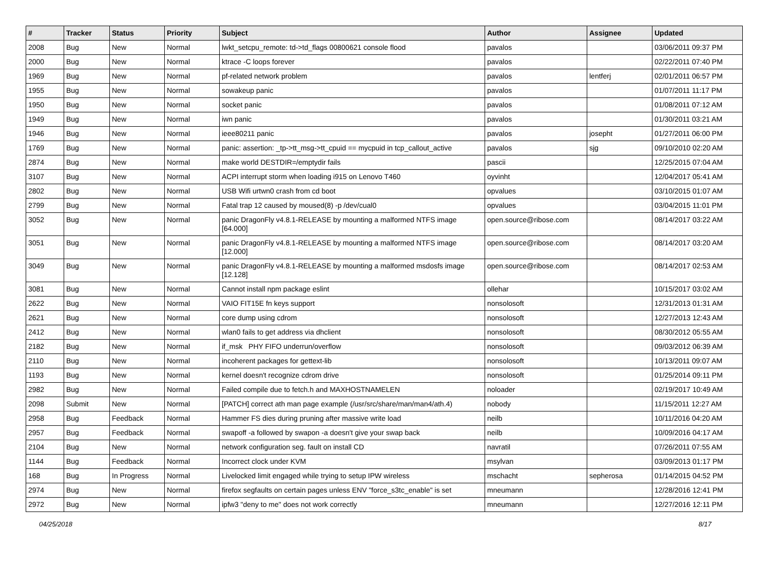| # | Tracker | Status | Priority | Subject | Author | Assignee | Updated |
| --- | --- | --- | --- | --- | --- | --- | --- |
| 2008 | Bug | New | Normal | lwkt_setcpu_remote: td->td_flags 00800621 console flood | pavalos | | 03/06/2011 09:37 PM |
| 2000 | Bug | New | Normal | ktrace -C loops forever | pavalos | | 02/22/2011 07:40 PM |
| 1969 | Bug | New | Normal | pf-related network problem | pavalos | lentferj | 02/01/2011 06:57 PM |
| 1955 | Bug | New | Normal | sowakeup panic | pavalos | | 01/07/2011 11:17 PM |
| 1950 | Bug | New | Normal | socket panic | pavalos | | 01/08/2011 07:12 AM |
| 1949 | Bug | New | Normal | iwn panic | pavalos | | 01/30/2011 03:21 AM |
| 1946 | Bug | New | Normal | ieee80211 panic | pavalos | josepht | 01/27/2011 06:00 PM |
| 1769 | Bug | New | Normal | panic: assertion: _tp->tt_msg->tt_cpuid == mycpuid in tcp_callout_active | pavalos | sjg | 09/10/2010 02:20 AM |
| 2874 | Bug | New | Normal | make world DESTDIR=/emptydir fails | pascii | | 12/25/2015 07:04 AM |
| 3107 | Bug | New | Normal | ACPI interrupt storm when loading i915 on Lenovo T460 | oyvinht | | 12/04/2017 05:41 AM |
| 2802 | Bug | New | Normal | USB Wifi urtwn0 crash from cd boot | opvalues | | 03/10/2015 01:07 AM |
| 2799 | Bug | New | Normal | Fatal trap 12 caused by moused(8) -p /dev/cual0 | opvalues | | 03/04/2015 11:01 PM |
| 3052 | Bug | New | Normal | panic DragonFly v4.8.1-RELEASE by mounting a malformed NTFS image [64.000] | open.source@ribose.com | | 08/14/2017 03:22 AM |
| 3051 | Bug | New | Normal | panic DragonFly v4.8.1-RELEASE by mounting a malformed NTFS image [12.000] | open.source@ribose.com | | 08/14/2017 03:20 AM |
| 3049 | Bug | New | Normal | panic DragonFly v4.8.1-RELEASE by mounting a malformed msdosfs image [12.128] | open.source@ribose.com | | 08/14/2017 02:53 AM |
| 3081 | Bug | New | Normal | Cannot install npm package eslint | ollehar | | 10/15/2017 03:02 AM |
| 2622 | Bug | New | Normal | VAIO FIT15E fn keys support | nonsolosoft | | 12/31/2013 01:31 AM |
| 2621 | Bug | New | Normal | core dump using cdrom | nonsolosoft | | 12/27/2013 12:43 AM |
| 2412 | Bug | New | Normal | wlan0 fails to get address via dhclient | nonsolosoft | | 08/30/2012 05:55 AM |
| 2182 | Bug | New | Normal | if_msk PHY FIFO underrun/overflow | nonsolosoft | | 09/03/2012 06:39 AM |
| 2110 | Bug | New | Normal | incoherent packages for gettext-lib | nonsolosoft | | 10/13/2011 09:07 AM |
| 1193 | Bug | New | Normal | kernel doesn't recognize cdrom drive | nonsolosoft | | 01/25/2014 09:11 PM |
| 2982 | Bug | New | Normal | Failed compile due to fetch.h and MAXHOSTNAMELEN | noloader | | 02/19/2017 10:49 AM |
| 2098 | Submit | New | Normal | [PATCH] correct ath man page example (/usr/src/share/man/man4/ath.4) | nobody | | 11/15/2011 12:27 AM |
| 2958 | Bug | Feedback | Normal | Hammer FS dies during pruning after massive write load | neilb | | 10/11/2016 04:20 AM |
| 2957 | Bug | Feedback | Normal | swapoff -a followed by swapon -a doesn't give your swap back | neilb | | 10/09/2016 04:17 AM |
| 2104 | Bug | New | Normal | network configuration seg. fault on install CD | navratil | | 07/26/2011 07:55 AM |
| 1144 | Bug | Feedback | Normal | Incorrect clock under KVM | msylvan | | 03/09/2013 01:17 PM |
| 168 | Bug | In Progress | Normal | Livelocked limit engaged while trying to setup IPW wireless | mschacht | sepherosa | 01/14/2015 04:52 PM |
| 2974 | Bug | New | Normal | firefox segfaults on certain pages unless ENV "force_s3tc_enable" is set | mneumann | | 12/28/2016 12:41 PM |
| 2972 | Bug | New | Normal | ipfw3 "deny to me" does not work correctly | mneumann | | 12/27/2016 12:11 PM |
04/25/2018 8/17